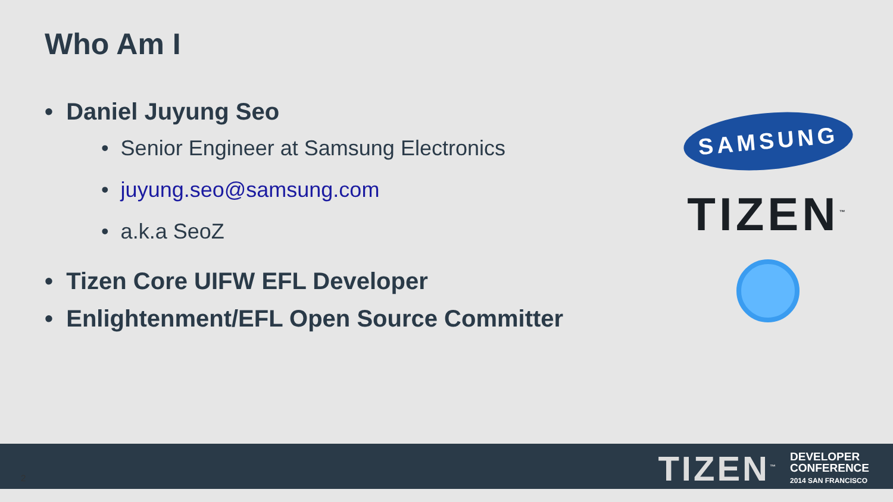Who Am I
• Daniel Juyung Seo
• Senior Engineer at Samsung Electronics
• juyung.seo@samsung.com
• a.k.a SeoZ
• Tizen Core UIFW EFL Developer
• Enlightenment/EFL Open Source Committer
SAMSUNG
TIZEN<sup>™</sup>
TIZEN<sup>™</sup> DEVELOPER
CONFERENCE
2014 SAN FRANCISCO
2